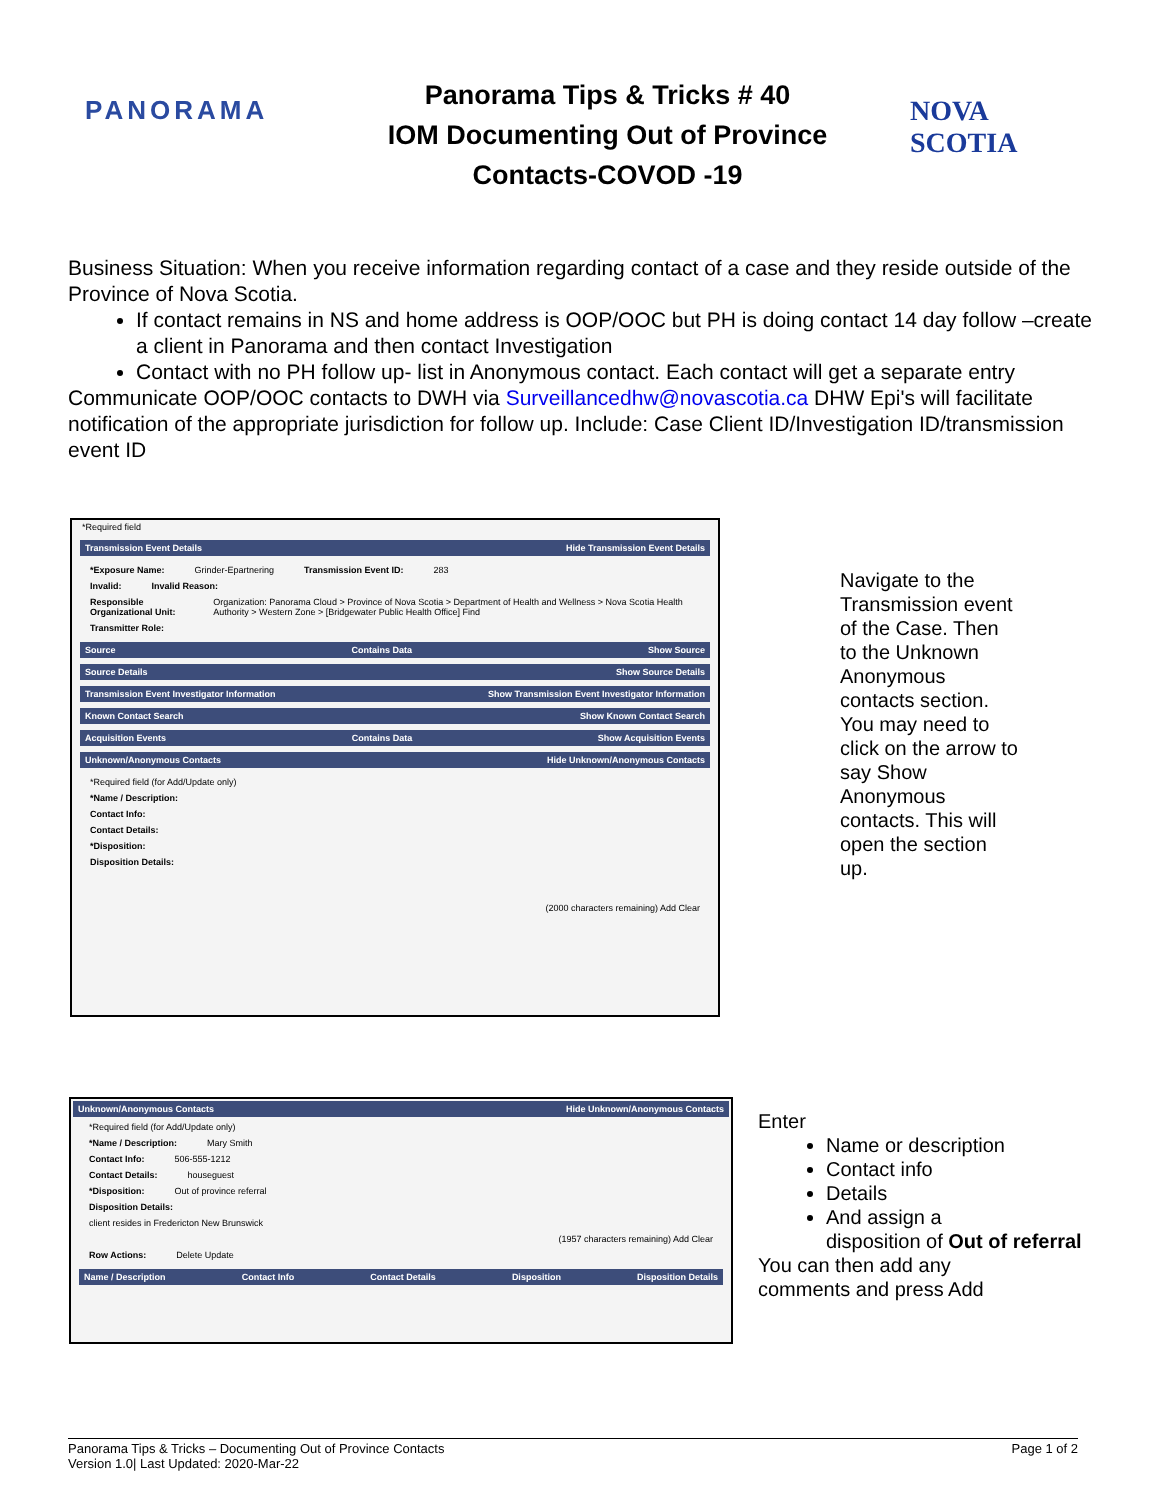PANORAMA
Panorama Tips & Tricks # 40
IOM Documenting Out of Province
Contacts-COVOD -19
NOVA SCOTIA
Business Situation: When you receive information regarding contact of a case and they reside outside of the Province of Nova Scotia.
If contact remains in NS and home address is OOP/OOC but PH is doing contact 14 day follow –create a client in Panorama and then contact Investigation
Contact with no PH follow up- list in Anonymous contact. Each contact will get a separate entry
Communicate OOP/OOC contacts to DWH via Surveillancedhw@novascotia.ca DHW Epi's will facilitate notification of the appropriate jurisdiction for follow up. Include: Case Client ID/Investigation ID/transmission event ID
*Required field
Transmission Event Details Hide Transmission Event Details
*Exposure Name: Grinder-Epartnering Transmission Event ID: 283
Invalid: Invalid Reason:
Responsible Organizational Unit: Organization: Panorama Cloud > Province of Nova Scotia > Department of Health and Wellness > Nova Scotia Health Authority > Western Zone > [Bridgewater Public Health Office] Find
Transmitter Role:
Source Contains Data Show Source
Source Details Show Source Details
Transmission Event Investigator Information Show Transmission Event Investigator Information
Known Contact Search Show Known Contact Search
Acquisition Events Contains Data Show Acquisition Events
Unknown/Anonymous Contacts Hide Unknown/Anonymous Contacts
*Required field (for Add/Update only)
*Name / Description:
Contact Info:
Contact Details:
*Disposition:
Disposition Details:
(2000 characters remaining) Add Clear
Navigate to the Transmission event of the Case. Then to the Unknown Anonymous contacts section. You may need to click on the arrow to say Show Anonymous contacts. This will open the section up.
Unknown/Anonymous Contacts Hide Unknown/Anonymous Contacts
*Required field (for Add/Update only)
*Name / Description: Mary Smith
Contact Info: 506-555-1212
Contact Details: houseguest
*Disposition: Out of province referral
Disposition Details:
client resides in Fredericton New Brunswick
(1957 characters remaining) Add Clear
Row Actions: Delete Update
Name / Description Contact Info Contact Details Disposition Disposition Details
Enter
Name or description
Contact info
Details
And assign a
disposition of Out of referral
You can then add any
comments and press Add
Panorama Tips & Tricks – Documenting Out of Province Contacts
Version 1.0| Last Updated: 2020-Mar-22 Page 1 of 2